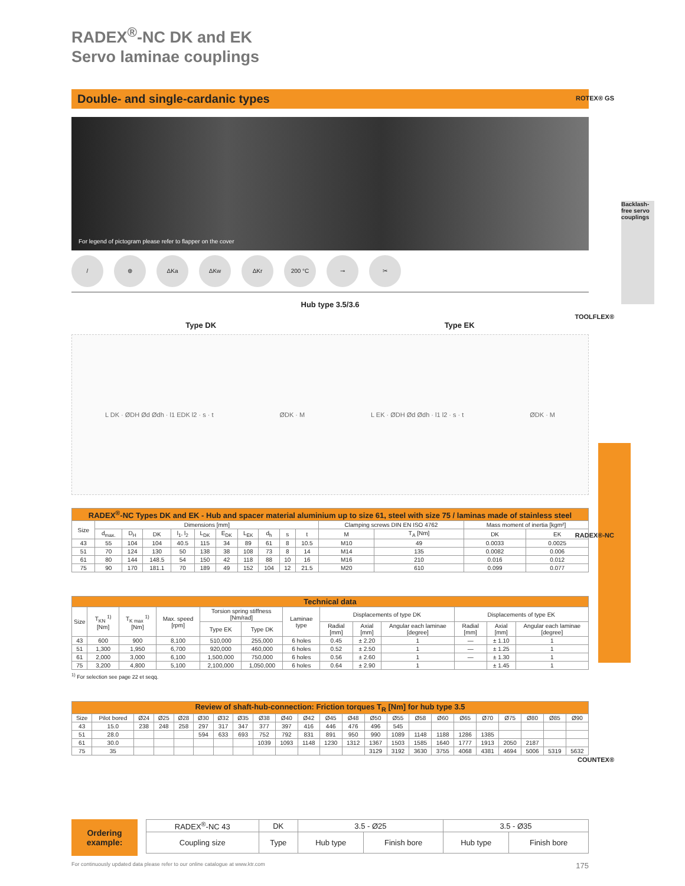RADEX<sup>®</sup>-NC DK and EK
Servo laminae couplings
Double- and single-cardanic types
For legend of pictogram please refer to flapper on the cover
/ ⊕ ΔKa ΔKw ΔKr 200 °C ⊸ ✂
Hub type 3.5/3.6
Type DK Type EK
L DK · ØDH Ød Ødh · l1 EDK l2 · s · t ØDK · M L EK · ØDH Ød Ødh · l1 l2 · s · t ØDK · M
| RADEX<sup>®</sup>-NC Types DK and EK - Hub and spacer material aluminium up to size 61, steel with size 75 / laminas made of stainless steel | | | | | | | | | | | | | | |
| --- | --- | --- | --- | --- | --- | --- | --- | --- | --- | --- | --- | --- | --- | --- |
| Size | Dimensions [mm] | | | | | | | | | | Clamping screws DIN EN ISO 4762 | | Mass moment of inertia [kgm²] | |
| | d<sub>max.</sub> | D<sub>H</sub> | DK | l<sub>1</sub>, l<sub>2</sub> | L<sub>DK</sub> | E<sub>DK</sub> | L<sub>EK</sub> | d<sub>h</sub> | s | t | M | T<sub>A</sub> [Nm] | DK | EK |
| 43 | 55 | 104 | 104 | 40.5 | 115 | 34 | 89 | 61 | 8 | 10.5 | M10 | 49 | 0.0033 | 0.0025 |
| 51 | 70 | 124 | 130 | 50 | 138 | 38 | 108 | 73 | 8 | 14 | M14 | 135 | 0.0082 | 0.006 |
| 61 | 80 | 144 | 148.5 | 54 | 150 | 42 | 118 | 88 | 10 | 16 | M16 | 210 | 0.016 | 0.012 |
| 75 | 90 | 170 | 181.1 | 70 | 189 | 49 | 152 | 104 | 12 | 21.5 | M20 | 610 | 0.099 | 0.077 |
| Technical data | | | | | | | | | | | | |
| --- | --- | --- | --- | --- | --- | --- | --- | --- | --- | --- | --- | --- |
| Size | T<sub>KN</sub> <sup>1)</sup> [Nm] | T<sub>K max</sub> <sup>1)</sup> [Nm] | Max. speed [rpm] | Torsion spring stiffness [Nm/rad] | | Laminae type | Displacements of type DK | | | Displacements of type EK | | |
| | | | | Type EK | Type DK | | Radial [mm] | Axial [mm] | Angular each laminae [degree] | Radial [mm] | Axial [mm] | Angular each laminae [degree] |
| 43 | 600 | 900 | 8,100 | 510,000 | 255,000 | 6 holes | 0.45 | ± 2.20 | 1 | — | ± 1.10 | 1 |
| 51 | 1,300 | 1,950 | 6,700 | 920,000 | 460,000 | 6 holes | 0.52 | ± 2.50 | 1 | — | ± 1.25 | 1 |
| 61 | 2,000 | 3,000 | 6,100 | 1,500,000 | 750,000 | 6 holes | 0.56 | ± 2.60 | 1 | — | ± 1.30 | 1 |
| 75 | 3,200 | 4,800 | 5,100 | 2,100,000 | 1,050,000 | 6 holes | 0.64 | ± 2.90 | 1 | | ± 1.45 | 1 |
<sup>1)</sup> For selection see page 22 et seqq.
| Review of shaft-hub-connection: Friction torques T<sub>R</sub> [Nm] for hub type 3.5 | | | | | | | | | | | | | | | | | | | | | | |
| --- | --- | --- | --- | --- | --- | --- | --- | --- | --- | --- | --- | --- | --- | --- | --- | --- | --- | --- | --- | --- | --- | --- |
| Size | Pilot bored | Ø24 | Ø25 | Ø28 | Ø30 | Ø32 | Ø35 | Ø38 | Ø40 | Ø42 | Ø45 | Ø48 | Ø50 | Ø55 | Ø58 | Ø60 | Ø65 | Ø70 | Ø75 | Ø80 | Ø85 | Ø90 |
| 43 | 15.0 | 238 | 248 | 258 | 297 | 317 | 347 | 377 | 397 | 416 | 446 | 476 | 496 | 545 | | | | | | | | |
| 51 | 28.0 | | | | 594 | 633 | 693 | 752 | 792 | 831 | 891 | 950 | 990 | 1089 | 1148 | 1188 | 1286 | 1385 | | | | |
| 61 | 30.0 | | | | | | | 1039 | 1093 | 1148 | 1230 | 1312 | 1367 | 1503 | 1585 | 1640 | 1777 | 1913 | 2050 | 2187 | | |
| 75 | 35 | | | | | | | | | | | | 3129 | 3192 | 3630 | 3755 | 4068 | 4381 | 4694 | 5006 | 5319 | 5632 |
Ordering
example:
| RADEX<sup>®</sup>-NC 43 | DK | 3.5 - Ø25 | | 3.5 - Ø35 | |
| Coupling size | Type | Hub type | Finish bore | Hub type | Finish bore |
ROTEX® GS
Backlash-free servo couplings
TOOLFLEX®
RADEX®-NC
COUNTEX®
For continuously updated data please refer to our online catalogue at www.ktr.com 175